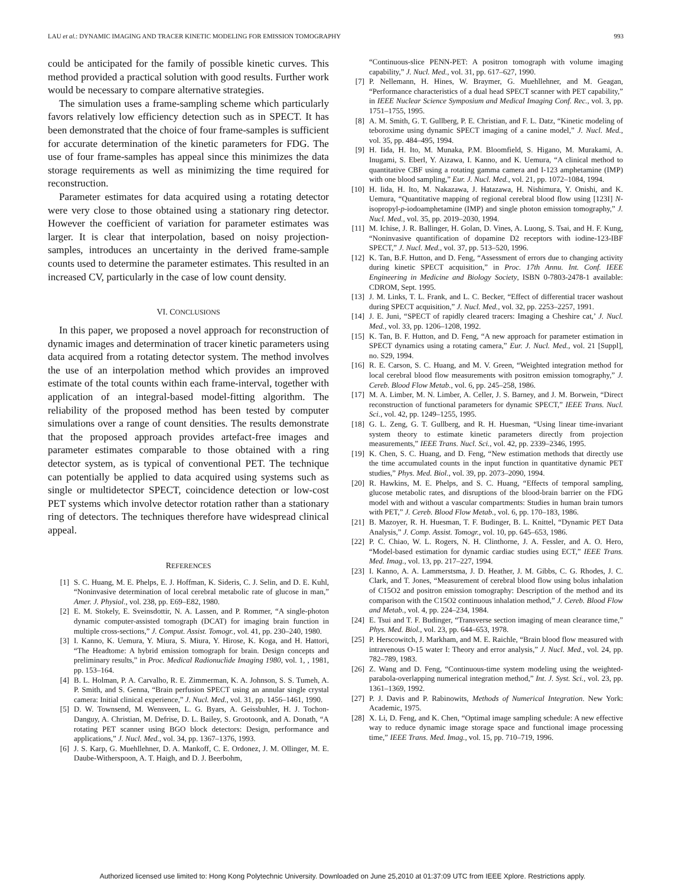LAU et al.: DYNAMIC IMAGING AND TRACER KINETIC MODELING FOR EMISSION TOMOGRAPHY 993
could be anticipated for the family of possible kinetic curves. This method provided a practical solution with good results. Further work would be necessary to compare alternative strategies.
The simulation uses a frame-sampling scheme which particularly favors relatively low efficiency detection such as in SPECT. It has been demonstrated that the choice of four frame-samples is sufficient for accurate determination of the kinetic parameters for FDG. The use of four frame-samples has appeal since this minimizes the data storage requirements as well as minimizing the time required for reconstruction.
Parameter estimates for data acquired using a rotating detector were very close to those obtained using a stationary ring detector. However the coefficient of variation for parameter estimates was larger. It is clear that interpolation, based on noisy projection-samples, introduces an uncertainty in the derived frame-sample counts used to determine the parameter estimates. This resulted in an increased CV, particularly in the case of low count density.
VI. CONCLUSIONS
In this paper, we proposed a novel approach for reconstruction of dynamic images and determination of tracer kinetic parameters using data acquired from a rotating detector system. The method involves the use of an interpolation method which provides an improved estimate of the total counts within each frame-interval, together with application of an integral-based model-fitting algorithm. The reliability of the proposed method has been tested by computer simulations over a range of count densities. The results demonstrate that the proposed approach provides artefact-free images and parameter estimates comparable to those obtained with a ring detector system, as is typical of conventional PET. The technique can potentially be applied to data acquired using systems such as single or multidetector SPECT, coincidence detection or low-cost PET systems which involve detector rotation rather than a stationary ring of detectors. The techniques therefore have widespread clinical appeal.
REFERENCES
[1] S. C. Huang, M. E. Phelps, E. J. Hoffman, K. Sideris, C. J. Selin, and D. E. Kuhl, “Noninvasive determination of local cerebral metabolic rate of glucose in man,” Amer. J. Physiol., vol. 238, pp. E69–E82, 1980.
[2] E. M. Stokely, E. Sveinsdottir, N. A. Lassen, and P. Rommer, “A single-photon dynamic computer-assisted tomograph (DCAT) for imaging brain function in multiple cross-sections,” J. Comput. Assist. Tomogr., vol. 41, pp. 230–240, 1980.
[3] I. Kanno, K. Uemura, Y. Miura, S. Miura, Y. Hirose, K. Koga, and H. Hattori, “The Headtome: A hybrid emission tomograph for brain. Design concepts and preliminary results,” in Proc. Medical Radionuclide Imaging 1980, vol. 1, , 1981, pp. 153–164.
[4] B. L. Holman, P. A. Carvalho, R. E. Zimmerman, K. A. Johnson, S. S. Tumeh, A. P. Smith, and S. Genna, “Brain perfusion SPECT using an annular single crystal camera: Initial clinical experience,” J. Nucl. Med., vol. 31, pp. 1456–1461, 1990.
[5] D. W. Townsend, M. Wensveen, L. G. Byars, A. Geissbuhler, H. J. Tochon-Danguy, A. Christian, M. Defrise, D. L. Bailey, S. Grootoonk, and A. Donath, “A rotating PET scanner using BGO block detectors: Design, performance and applications,” J. Nucl. Med., vol. 34, pp. 1367–1376, 1993.
[6] J. S. Karp, G. Muehllehner, D. A. Mankoff, C. E. Ordonez, J. M. Ollinger, M. E. Daube-Witherspoon, A. T. Haigh, and D. J. Beerbohm,
“Continuous-slice PENN-PET: A positron tomograph with volume imaging capability,” J. Nucl. Med., vol. 31, pp. 617–627, 1990.
[7] P. Nellemann, H. Hines, W. Braymer, G. Muehllehner, and M. Geagan, “Performance characteristics of a dual head SPECT scanner with PET capability,” in IEEE Nuclear Science Symposium and Medical Imaging Conf. Rec., vol. 3, pp. 1751–1755, 1995.
[8] A. M. Smith, G. T. Gullberg, P. E. Christian, and F. L. Datz, “Kinetic modeling of teboroxime using dynamic SPECT imaging of a canine model,” J. Nucl. Med., vol. 35, pp. 484–495, 1994.
[9] H. Iida, H. Ito, M. Munaka, P.M. Bloomfield, S. Higano, M. Murakami, A. Inugami, S. Eberl, Y. Aizawa, I. Kanno, and K. Uemura, “A clinical method to quantitative CBF using a rotating gamma camera and I-123 amphetamine (IMP) with one blood sampling,” Eur. J. Nucl. Med., vol. 21, pp. 1072–1084, 1994.
[10] H. Iida, H. Ito, M. Nakazawa, J. Hatazawa, H. Nishimura, Y. Onishi, and K. Uemura, “Quantitative mapping of regional cerebral blood flow using [123I] N-isopropyl-p-iodoamphetamine (IMP) and single photon emission tomography,” J. Nucl. Med., vol. 35, pp. 2019–2030, 1994.
[11] M. Ichise, J. R. Ballinger, H. Golan, D. Vines, A. Luong, S. Tsai, and H. F. Kung, “Noninvasive quantification of dopamine D2 receptors with iodine-123-IBF SPECT,” J. Nucl. Med., vol. 37, pp. 513–520, 1996.
[12] K. Tan, B.F. Hutton, and D. Feng, “Assessment of errors due to changing activity during kinetic SPECT acquisition,” in Proc. 17th Annu. Int. Conf. IEEE Engineering in Medicine and Biology Society, ISBN 0-7803-2478-1 available: CDROM, Sept. 1995.
[13] J. M. Links, T. L. Frank, and L. C. Becker, “Effect of differential tracer washout during SPECT acquisition,” J. Nucl. Med., vol. 32, pp. 2253–2257, 1991.
[14] J. E. Juni, “SPECT of rapidly cleared tracers: Imaging a Cheshire cat,’ J. Nucl. Med., vol. 33, pp. 1206–1208, 1992.
[15] K. Tan, B. F. Hutton, and D. Feng, “A new approach for parameter estimation in SPECT dynamics using a rotating camera,” Eur. J. Nucl. Med., vol. 21 [Suppl], no. S29, 1994.
[16] R. E. Carson, S. C. Huang, and M. V. Green, “Weighted integration method for local cerebral blood flow measurements with positron emission tomography,” J. Cereb. Blood Flow Metab., vol. 6, pp. 245–258, 1986.
[17] M. A. Limber, M. N. Limber, A. Celler, J. S. Barney, and J. M. Borwein, “Direct reconstruction of functional parameters for dynamic SPECT,” IEEE Trans. Nucl. Sci., vol. 42, pp. 1249–1255, 1995.
[18] G. L. Zeng, G. T. Gullberg, and R. H. Huesman, “Using linear time-invariant system theory to estimate kinetic parameters directly from projection measurements,” IEEE Trans. Nucl. Sci., vol. 42, pp. 2339–2346, 1995.
[19] K. Chen, S. C. Huang, and D. Feng, “New estimation methods that directly use the time accumulated counts in the input function in quantitative dynamic PET studies,” Phys. Med. Biol., vol. 39, pp. 2073–2090, 1994.
[20] R. Hawkins, M. E. Phelps, and S. C. Huang, “Effects of temporal sampling, glucose metabolic rates, and disruptions of the blood-brain barrier on the FDG model with and without a vascular compartments: Studies in human brain tumors with PET,” J. Cereb. Blood Flow Metab., vol. 6, pp. 170–183, 1986.
[21] B. Mazoyer, R. H. Huesman, T. F. Budinger, B. L. Knittel, “Dynamic PET Data Analysis,” J. Comp. Assist. Tomogr., vol. 10, pp. 645–653, 1986.
[22] P. C. Chiao, W. L. Rogers, N. H. Clinthorne, J. A. Fessler, and A. O. Hero, “Model-based estimation for dynamic cardiac studies using ECT,” IEEE Trans. Med. Imag., vol. 13, pp. 217–227, 1994.
[23] I. Kanno, A. A. Lammerstsma, J. D. Heather, J. M. Gibbs, C. G. Rhodes, J. C. Clark, and T. Jones, “Measurement of cerebral blood flow using bolus inhalation of C15O2 and positron emission tomography: Description of the method and its comparison with the C15O2 continuous inhalation method,” J. Cereb. Blood Flow and Metab., vol. 4, pp. 224–234, 1984.
[24] E. Tsui and T. F. Budinger, “Transverse section imaging of mean clearance time,” Phys. Med. Biol., vol. 23, pp. 644–653, 1978.
[25] P. Herscowitch, J. Markham, and M. E. Raichle, “Brain blood flow measured with intravenous O-15 water I: Theory and error analysis,” J. Nucl. Med., vol. 24, pp. 782–789, 1983.
[26] Z. Wang and D. Feng, “Continuous-time system modeling using the weighted-parabola-overlapping numerical integration method,” Int. J. Syst. Sci., vol. 23, pp. 1361–1369, 1992.
[27] P. J. Davis and P. Rabinowits, Methods of Numerical Integration. New York: Academic, 1975.
[28] X. Li, D. Feng, and K. Chen, “Optimal image sampling schedule: A new effective way to reduce dynamic image storage space and functional image processing time,” IEEE Trans. Med. Imag., vol. 15, pp. 710–719, 1996.
Authorized licensed use limited to: Hong Kong Polytechnic University. Downloaded on June 25,2010 at 01:37:09 UTC from IEEE Xplore. Restrictions apply.